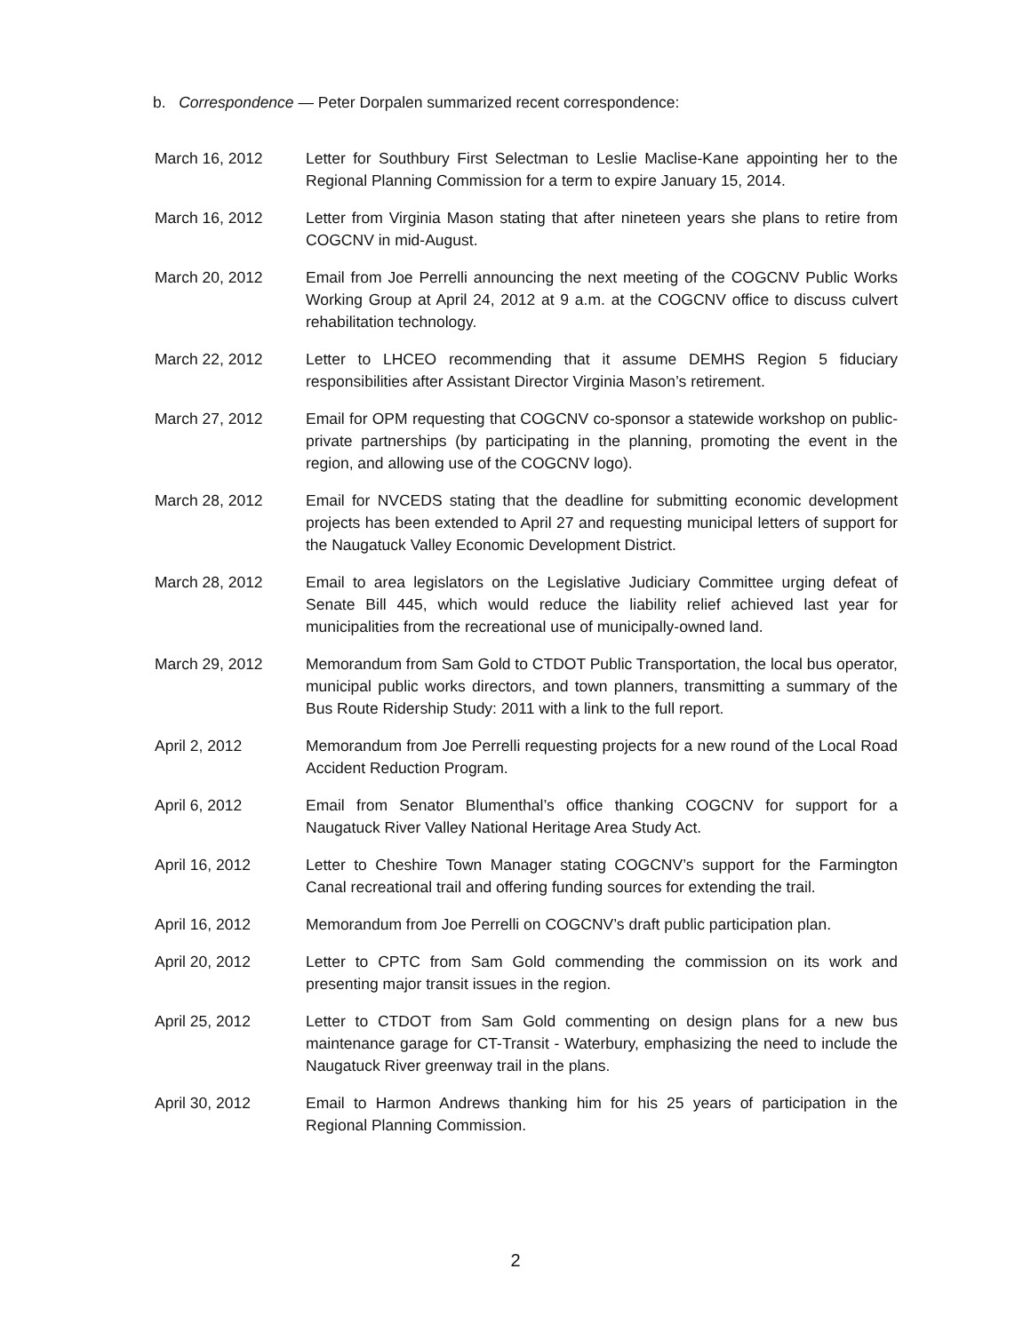b. Correspondence — Peter Dorpalen summarized recent correspondence:
March 16, 2012 Letter for Southbury First Selectman to Leslie Maclise-Kane appointing her to the Regional Planning Commission for a term to expire January 15, 2014.
March 16, 2012 Letter from Virginia Mason stating that after nineteen years she plans to retire from COGCNV in mid-August.
March 20, 2012 Email from Joe Perrelli announcing the next meeting of the COGCNV Public Works Working Group at April 24, 2012 at 9 a.m. at the COGCNV office to discuss culvert rehabilitation technology.
March 22, 2012 Letter to LHCEO recommending that it assume DEMHS Region 5 fiduciary responsibilities after Assistant Director Virginia Mason’s retirement.
March 27, 2012 Email for OPM requesting that COGCNV co-sponsor a statewide workshop on public-private partnerships (by participating in the planning, promoting the event in the region, and allowing use of the COGCNV logo).
March 28, 2012 Email for NVCEDS stating that the deadline for submitting economic development projects has been extended to April 27 and requesting municipal letters of support for the Naugatuck Valley Economic Development District.
March 28, 2012 Email to area legislators on the Legislative Judiciary Committee urging defeat of Senate Bill 445, which would reduce the liability relief achieved last year for municipalities from the recreational use of municipally-owned land.
March 29, 2012 Memorandum from Sam Gold to CTDOT Public Transportation, the local bus operator, municipal public works directors, and town planners, transmitting a summary of the Bus Route Ridership Study: 2011 with a link to the full report.
April 2, 2012 Memorandum from Joe Perrelli requesting projects for a new round of the Local Road Accident Reduction Program.
April 6, 2012 Email from Senator Blumenthal’s office thanking COGCNV for support for a Naugatuck River Valley National Heritage Area Study Act.
April 16, 2012 Letter to Cheshire Town Manager stating COGCNV’s support for the Farmington Canal recreational trail and offering funding sources for extending the trail.
April 16, 2012 Memorandum from Joe Perrelli on COGCNV’s draft public participation plan.
April 20, 2012 Letter to CPTC from Sam Gold commending the commission on its work and presenting major transit issues in the region.
April 25, 2012 Letter to CTDOT from Sam Gold commenting on design plans for a new bus maintenance garage for CT-Transit - Waterbury, emphasizing the need to include the Naugatuck River greenway trail in the plans.
April 30, 2012 Email to Harmon Andrews thanking him for his 25 years of participation in the Regional Planning Commission.
2